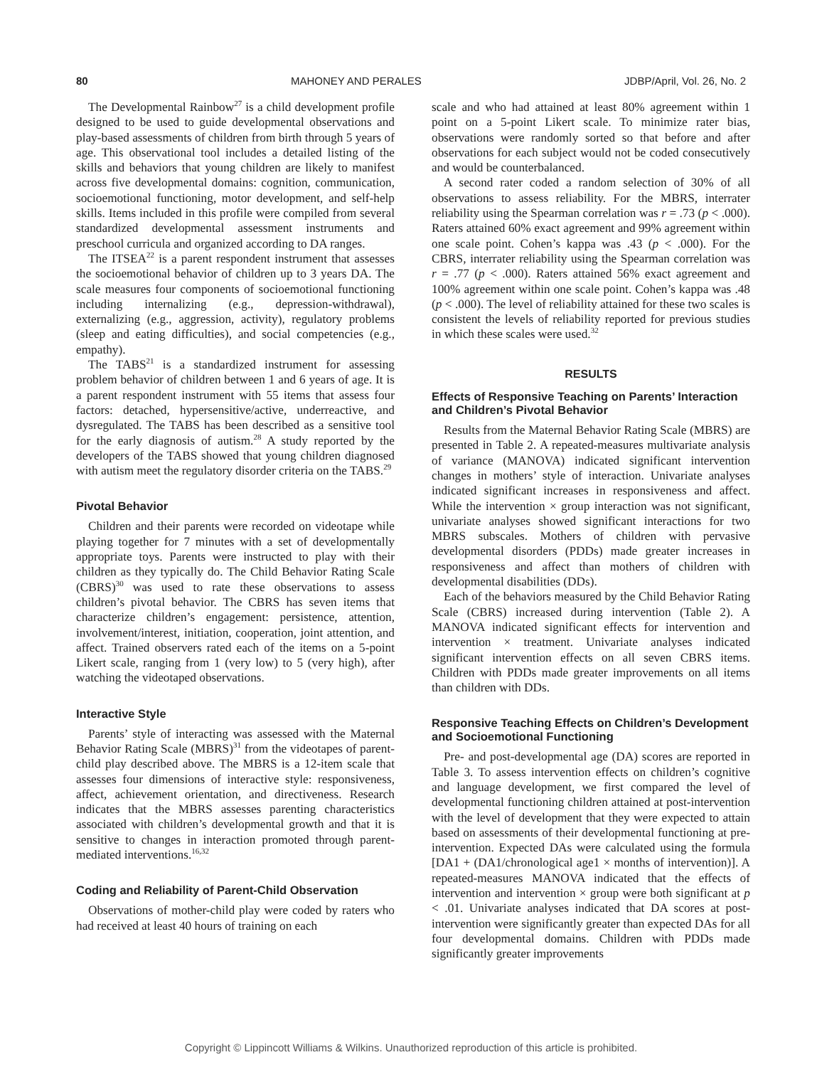80 MAHONEY AND PERALES JDBP/April, Vol. 26, No. 2
The Developmental Rainbow<sup>27</sup> is a child development profile designed to be used to guide developmental observations and play-based assessments of children from birth through 5 years of age. This observational tool includes a detailed listing of the skills and behaviors that young children are likely to manifest across five developmental domains: cognition, communication, socioemotional functioning, motor development, and self-help skills. Items included in this profile were compiled from several standardized developmental assessment instruments and preschool curricula and organized according to DA ranges.
The ITSEA<sup>22</sup> is a parent respondent instrument that assesses the socioemotional behavior of children up to 3 years DA. The scale measures four components of socioemotional functioning including internalizing (e.g., depression-withdrawal), externalizing (e.g., aggression, activity), regulatory problems (sleep and eating difficulties), and social competencies (e.g., empathy).
The TABS<sup>21</sup> is a standardized instrument for assessing problem behavior of children between 1 and 6 years of age. It is a parent respondent instrument with 55 items that assess four factors: detached, hypersensitive/active, underreactive, and dysregulated. The TABS has been described as a sensitive tool for the early diagnosis of autism.<sup>28</sup> A study reported by the developers of the TABS showed that young children diagnosed with autism meet the regulatory disorder criteria on the TABS.<sup>29</sup>
Pivotal Behavior
Children and their parents were recorded on videotape while playing together for 7 minutes with a set of developmentally appropriate toys. Parents were instructed to play with their children as they typically do. The Child Behavior Rating Scale (CBRS)<sup>30</sup> was used to rate these observations to assess children’s pivotal behavior. The CBRS has seven items that characterize children’s engagement: persistence, attention, involvement/interest, initiation, cooperation, joint attention, and affect. Trained observers rated each of the items on a 5-point Likert scale, ranging from 1 (very low) to 5 (very high), after watching the videotaped observations.
Interactive Style
Parents’ style of interacting was assessed with the Maternal Behavior Rating Scale (MBRS)<sup>31</sup> from the videotapes of parent-child play described above. The MBRS is a 12-item scale that assesses four dimensions of interactive style: responsiveness, affect, achievement orientation, and directiveness. Research indicates that the MBRS assesses parenting characteristics associated with children’s developmental growth and that it is sensitive to changes in interaction promoted through parent-mediated interventions.<sup>16,32</sup>
Coding and Reliability of Parent-Child Observation
Observations of mother-child play were coded by raters who had received at least 40 hours of training on each
scale and who had attained at least 80% agreement within 1 point on a 5-point Likert scale. To minimize rater bias, observations were randomly sorted so that before and after observations for each subject would not be coded consecutively and would be counterbalanced.
A second rater coded a random selection of 30% of all observations to assess reliability. For the MBRS, interrater reliability using the Spearman correlation was r = .73 (p < .000). Raters attained 60% exact agreement and 99% agreement within one scale point. Cohen’s kappa was .43 (p < .000). For the CBRS, interrater reliability using the Spearman correlation was r = .77 (p < .000). Raters attained 56% exact agreement and 100% agreement within one scale point. Cohen’s kappa was .48 (p < .000). The level of reliability attained for these two scales is consistent the levels of reliability reported for previous studies in which these scales were used.<sup>32</sup>
RESULTS
Effects of Responsive Teaching on Parents’ Interaction and Children’s Pivotal Behavior
Results from the Maternal Behavior Rating Scale (MBRS) are presented in Table 2. A repeated-measures multivariate analysis of variance (MANOVA) indicated significant intervention changes in mothers’ style of interaction. Univariate analyses indicated significant increases in responsiveness and affect. While the intervention × group interaction was not significant, univariate analyses showed significant interactions for two MBRS subscales. Mothers of children with pervasive developmental disorders (PDDs) made greater increases in responsiveness and affect than mothers of children with developmental disabilities (DDs).
Each of the behaviors measured by the Child Behavior Rating Scale (CBRS) increased during intervention (Table 2). A MANOVA indicated significant effects for intervention and intervention × treatment. Univariate analyses indicated significant intervention effects on all seven CBRS items. Children with PDDs made greater improvements on all items than children with DDs.
Responsive Teaching Effects on Children’s Development and Socioemotional Functioning
Pre- and post-developmental age (DA) scores are reported in Table 3. To assess intervention effects on children’s cognitive and language development, we first compared the level of developmental functioning children attained at post-intervention with the level of development that they were expected to attain based on assessments of their developmental functioning at pre-intervention. Expected DAs were calculated using the formula [DA1 + (DA1/chronological age1 × months of intervention)]. A repeated-measures MANOVA indicated that the effects of intervention and intervention × group were both significant at p < .01. Univariate analyses indicated that DA scores at post-intervention were significantly greater than expected DAs for all four developmental domains. Children with PDDs made significantly greater improvements
Copyright © Lippincott Williams & Wilkins. Unauthorized reproduction of this article is prohibited.